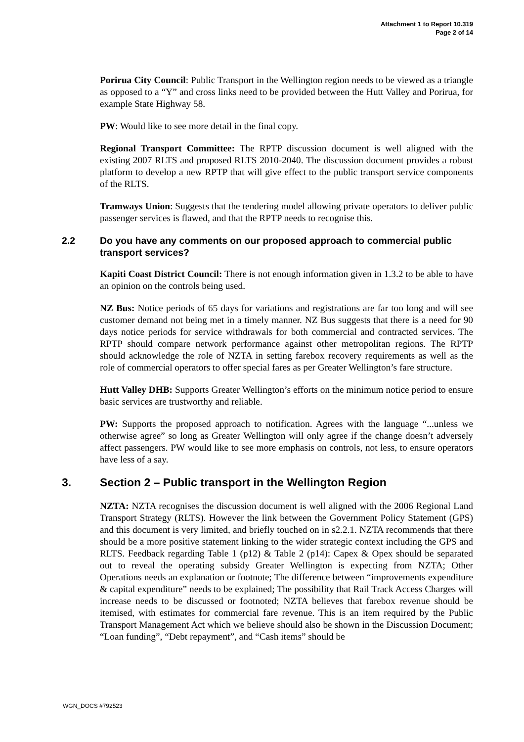Attachment 1 to Report 10.319
Page 2 of 14
Porirua City Council: Public Transport in the Wellington region needs to be viewed as a triangle as opposed to a “Y” and cross links need to be provided between the Hutt Valley and Porirua, for example State Highway 58.
PW: Would like to see more detail in the final copy.
Regional Transport Committee: The RPTP discussion document is well aligned with the existing 2007 RLTS and proposed RLTS 2010-2040. The discussion document provides a robust platform to develop a new RPTP that will give effect to the public transport service components of the RLTS.
Tramways Union: Suggests that the tendering model allowing private operators to deliver public passenger services is flawed, and that the RPTP needs to recognise this.
2.2 Do you have any comments on our proposed approach to commercial public transport services?
Kapiti Coast District Council: There is not enough information given in 1.3.2 to be able to have an opinion on the controls being used.
NZ Bus: Notice periods of 65 days for variations and registrations are far too long and will see customer demand not being met in a timely manner. NZ Bus suggests that there is a need for 90 days notice periods for service withdrawals for both commercial and contracted services. The RPTP should compare network performance against other metropolitan regions. The RPTP should acknowledge the role of NZTA in setting farebox recovery requirements as well as the role of commercial operators to offer special fares as per Greater Wellington’s fare structure.
Hutt Valley DHB: Supports Greater Wellington’s efforts on the minimum notice period to ensure basic services are trustworthy and reliable.
PW: Supports the proposed approach to notification. Agrees with the language “...unless we otherwise agree” so long as Greater Wellington will only agree if the change doesn’t adversely affect passengers. PW would like to see more emphasis on controls, not less, to ensure operators have less of a say.
3. Section 2 – Public transport in the Wellington Region
NZTA: NZTA recognises the discussion document is well aligned with the 2006 Regional Land Transport Strategy (RLTS). However the link between the Government Policy Statement (GPS) and this document is very limited, and briefly touched on in s2.2.1. NZTA recommends that there should be a more positive statement linking to the wider strategic context including the GPS and RLTS. Feedback regarding Table 1 (p12) & Table 2 (p14): Capex & Opex should be separated out to reveal the operating subsidy Greater Wellington is expecting from NZTA; Other Operations needs an explanation or footnote; The difference between “improvements expenditure & capital expenditure” needs to be explained; The possibility that Rail Track Access Charges will increase needs to be discussed or footnoted; NZTA believes that farebox revenue should be itemised, with estimates for commercial fare revenue. This is an item required by the Public Transport Management Act which we believe should also be shown in the Discussion Document; “Loan funding”, “Debt repayment”, and “Cash items” should be
WGN_DOCS #792523